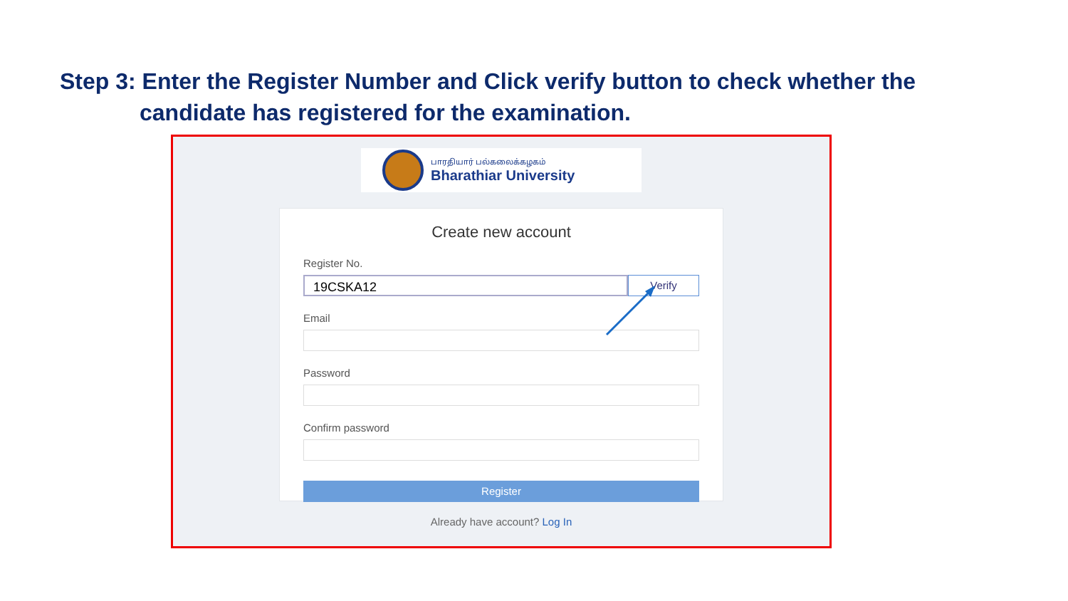Step 3: Enter the Register Number and Click verify button to check whether the
candidate has registered for the examination.
பாரதியார் பல்கலைக்கழகம்
Bharathiar University
Create new account
Register No.
19CSKA12
Verify
Email
Password
Confirm password
Register
Already have account? Log In